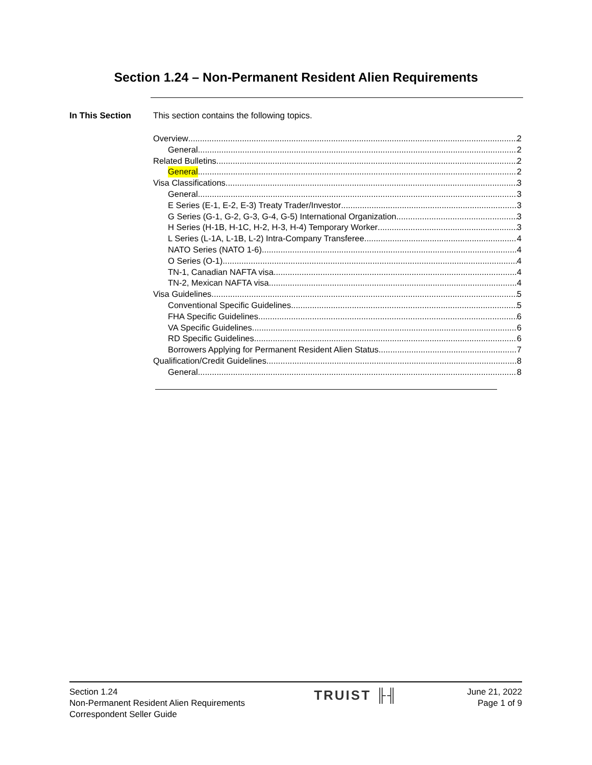Section 1.24 – Non-Permanent Resident Alien Requirements
In This Section This section contains the following topics.
Overview 2
General 2
Related Bulletins 2
General 2
Visa Classifications 3
General 3
E Series (E-1, E-2, E-3) Treaty Trader/Investor 3
G Series (G-1, G-2, G-3, G-4, G-5) International Organization 3
H Series (H-1B, H-1C, H-2, H-3, H-4) Temporary Worker 3
L Series (L-1A, L-1B, L-2) Intra-Company Transferee 4
NATO Series (NATO 1-6) 4
O Series (O-1) 4
TN-1, Canadian NAFTA visa 4
TN-2, Mexican NAFTA visa 4
Visa Guidelines 5
Conventional Specific Guidelines 5
FHA Specific Guidelines 6
VA Specific Guidelines 6
RD Specific Guidelines 6
Borrowers Applying for Permanent Resident Alien Status 7
Qualification/Credit Guidelines 8
General 8
Section 1.24
Non-Permanent Resident Alien Requirements
Correspondent Seller Guide
TRUIST ╟╢
June 21, 2022
Page 1 of 9